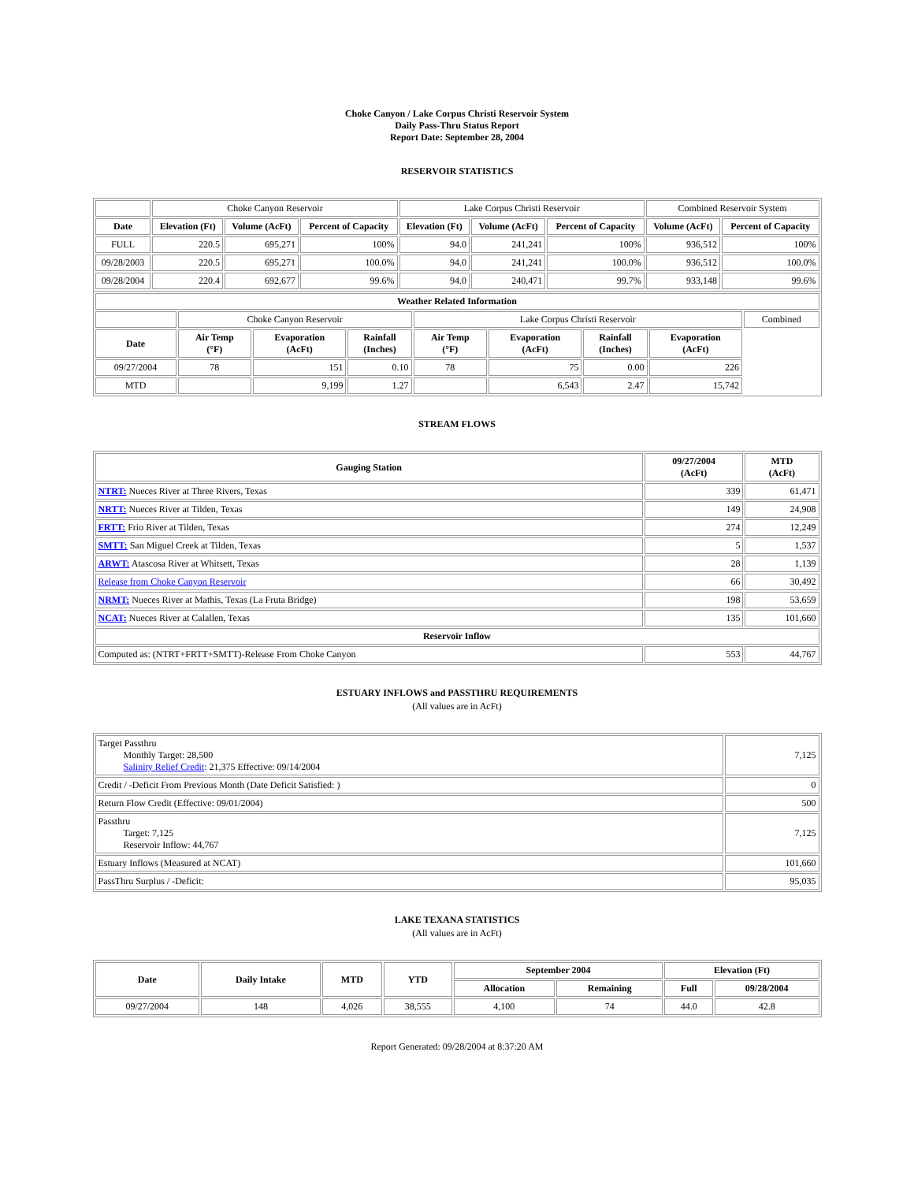Choke Canyon / Lake Corpus Christi Reservoir System
Daily Pass-Thru Status Report
Report Date: September 28, 2004
RESERVOIR STATISTICS
| | Choke Canyon Reservoir | | | Lake Corpus Christi Reservoir | | | Combined Reservoir System | |
| Date | Elevation (Ft) | Volume (AcFt) | Percent of Capacity | Elevation (Ft) | Volume (AcFt) | Percent of Capacity | Volume (AcFt) | Percent of Capacity |
| FULL | 220.5 | 695,271 | 100% | 94.0 | 241,241 | 100% | 936,512 | 100% |
| 09/28/2003 | 220.5 | 695,271 | 100.0% | 94.0 | 241,241 | 100.0% | 936,512 | 100.0% |
| 09/28/2004 | 220.4 | 692,677 | 99.6% | 94.0 | 240,471 | 99.7% | 933,148 | 99.6% |
| Weather Related Information | | | | | | | | |
| --- | --- | --- | --- | --- | --- | --- | --- | --- |
| | Choke Canyon Reservoir | | | Lake Corpus Christi Reservoir | | | | Combined |
| Date | Air Temp (°F) | Evaporation (AcFt) | Rainfall (Inches) | Air Temp (°F) | Evaporation (AcFt) | Rainfall (Inches) | Evaporation (AcFt) | |
| 09/27/2004 | 78 | 151 | 0.10 | 78 | 75 | 0.00 | 226 | |
| MTD | | 9,199 | 1.27 | | 6,543 | 2.47 | 15,742 | |
STREAM FLOWS
| Gauging Station | 09/27/2004 (AcFt) | MTD (AcFt) |
| --- | --- | --- |
| NTRT: Nueces River at Three Rivers, Texas | 339 | 61,471 |
| NRTT: Nueces River at Tilden, Texas | 149 | 24,908 |
| FRTT: Frio River at Tilden, Texas | 274 | 12,249 |
| SMTT: San Miguel Creek at Tilden, Texas | 5 | 1,537 |
| ARWT: Atascosa River at Whitsett, Texas | 28 | 1,139 |
| Release from Choke Canyon Reservoir | 66 | 30,492 |
| NRMT: Nueces River at Mathis, Texas (La Fruta Bridge) | 198 | 53,659 |
| NCAT: Nueces River at Calallen, Texas | 135 | 101,660 |
| Reservoir Inflow | | |
| Computed as: (NTRT+FRTT+SMTT)-Release From Choke Canyon | 553 | 44,767 |
ESTUARY INFLOWS and PASSTHRU REQUIREMENTS
(All values are in AcFt)
| Target Passthru Monthly Target: 28,500 Salinity Relief Credit : 21,375 Effective: 09/14/2004 | 7,125 |
| Credit / -Deficit From Previous Month (Date Deficit Satisfied: ) | 0 |
| Return Flow Credit (Effective: 09/01/2004) | 500 |
| Passthru Target: 7,125 Reservoir Inflow: 44,767 | 7,125 |
| Estuary Inflows (Measured at NCAT) | 101,660 |
| PassThru Surplus / -Deficit: | 95,035 |
LAKE TEXANA STATISTICS
(All values are in AcFt)
| Date | Daily Intake | MTD | YTD | September 2004 | | Elevation (Ft) | |
| --- | --- | --- | --- | --- | --- | --- | --- |
| | | | | Allocation | Remaining | Full | 09/28/2004 |
| 09/27/2004 | 148 | 4,026 | 38,555 | 4,100 | 74 | 44.0 | 42.8 |
Report Generated: 09/28/2004 at 8:37:20 AM